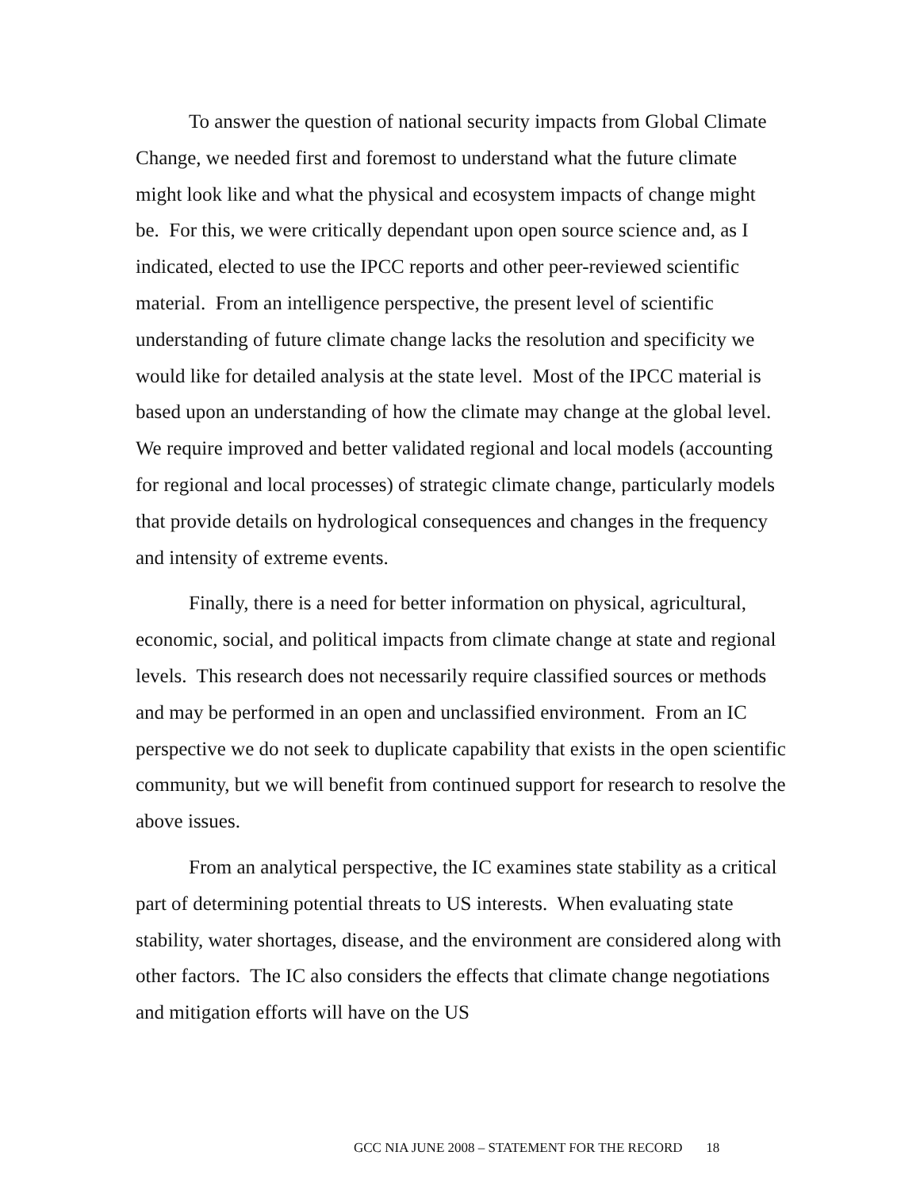To answer the question of national security impacts from Global Climate Change, we needed first and foremost to understand what the future climate might look like and what the physical and ecosystem impacts of change might be. For this, we were critically dependant upon open source science and, as I indicated, elected to use the IPCC reports and other peer-reviewed scientific material. From an intelligence perspective, the present level of scientific understanding of future climate change lacks the resolution and specificity we would like for detailed analysis at the state level. Most of the IPCC material is based upon an understanding of how the climate may change at the global level. We require improved and better validated regional and local models (accounting for regional and local processes) of strategic climate change, particularly models that provide details on hydrological consequences and changes in the frequency and intensity of extreme events.
Finally, there is a need for better information on physical, agricultural, economic, social, and political impacts from climate change at state and regional levels. This research does not necessarily require classified sources or methods and may be performed in an open and unclassified environment. From an IC perspective we do not seek to duplicate capability that exists in the open scientific community, but we will benefit from continued support for research to resolve the above issues.
From an analytical perspective, the IC examines state stability as a critical part of determining potential threats to US interests. When evaluating state stability, water shortages, disease, and the environment are considered along with other factors. The IC also considers the effects that climate change negotiations and mitigation efforts will have on the US
GCC NIA JUNE 2008 – STATEMENT FOR THE RECORD 18